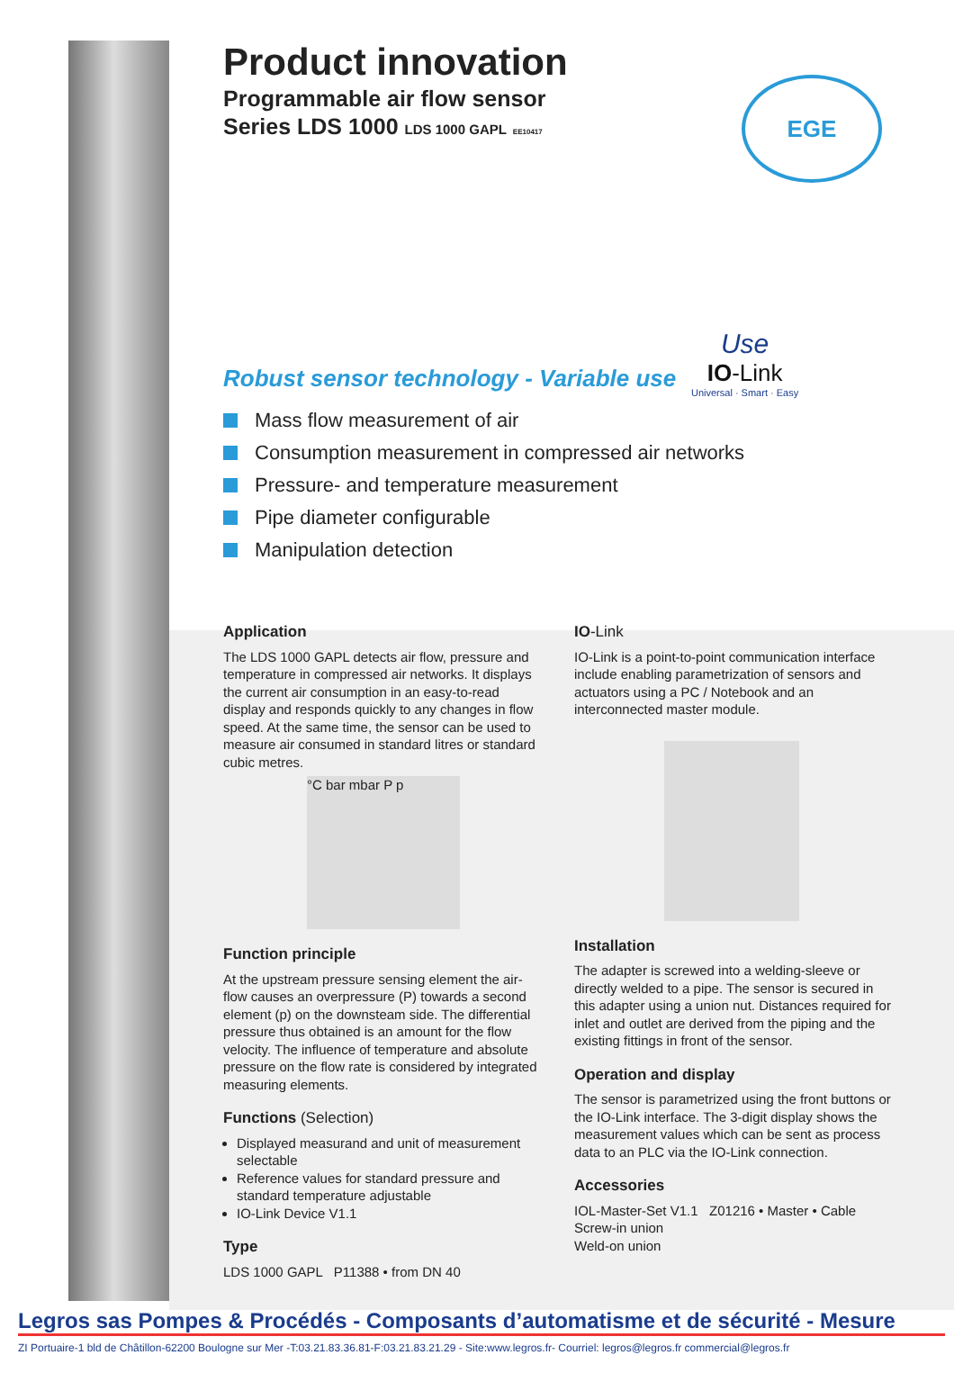EGE
Product innovation
Programmable air flow sensor
Series LDS 1000 LDS 1000 GAPL EE10417
Use
IO-Link
Universal · Smart · Easy
Robust sensor technology - Variable use
Mass flow measurement of air
Consumption measurement in compressed air networks
Pressure- and temperature measurement
Pipe diameter configurable
Manipulation detection
Application
The LDS 1000 GAPL detects air flow, pressure and temperature in compressed air networks. It displays the current air consumption in an easy-to-read display and responds quickly to any changes in flow speed. At the same time, the sensor can be used to measure air consumed in standard litres or standard cubic metres.
°C bar mbar P p
Function principle
At the upstream pressure sensing element the air-flow causes an overpressure (P) towards a second element (p) on the downsteam side. The differential pressure thus obtained is an amount for the flow velocity. The influence of temperature and absolute pressure on the flow rate is considered by integrated measuring elements.
Functions (Selection)
Displayed measurand and unit of measurement selectable
Reference values for standard pressure and standard temperature adjustable
IO-Link Device V1.1
Type
LDS 1000 GAPL P11388 • from DN 40
IO-Link
IO-Link is a point-to-point communication interface include enabling parametrization of sensors and actuators using a PC / Notebook and an interconnected master module.
Installation
The adapter is screwed into a welding-sleeve or directly welded to a pipe. The sensor is secured in this adapter using a union nut. Distances required for inlet and outlet are derived from the piping and the existing fittings in front of the sensor.
Operation and display
The sensor is parametrized using the front buttons or the IO-Link interface. The 3-digit display shows the measurement values which can be sent as process data to an PLC via the IO-Link connection.
Accessories
IOL-Master-Set V1.1 Z01216 • Master • Cable
Screw-in union
Weld-on union
Legros sas Pompes & Procédés - Composants d’automatisme et de sécurité - Mesure
ZI Portuaire-1 bld de Châtillon-62200 Boulogne sur Mer -T:03.21.83.36.81-F:03.21.83.21.29 - Site:www.legros.fr- Courriel: legros@legros.fr commercial@legros.fr